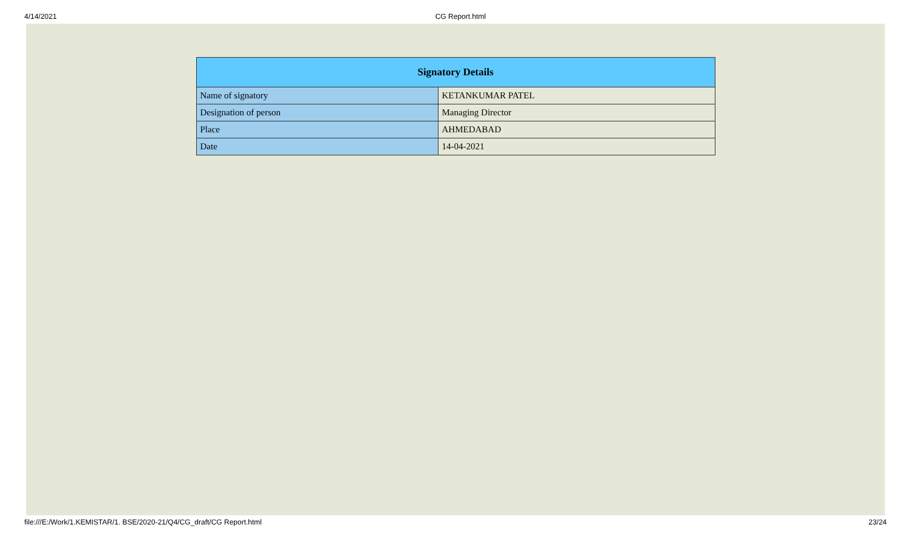4/14/2021 CG Report.html
| Signatory Details | |
| --- | --- |
| Name of signatory | KETANKUMAR PATEL |
| Designation of person | Managing Director |
| Place | AHMEDABAD |
| Date | 14-04-2021 |
file:///E:/Work/1.KEMISTAR/1. BSE/2020-21/Q4/CG_draft/CG Report.html 23/24